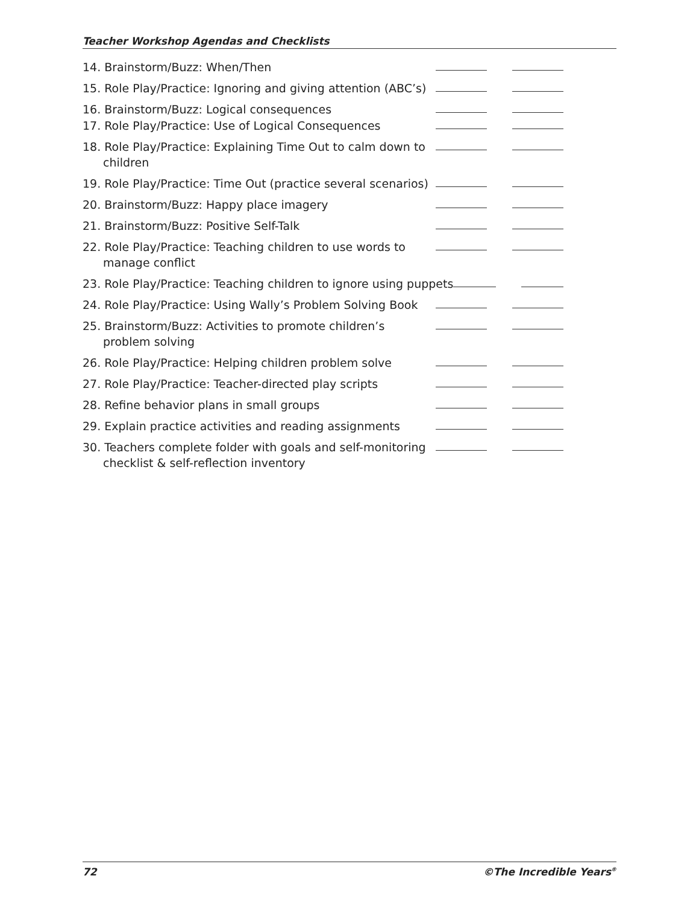Teacher Workshop Agendas and Checklists
14. Brainstorm/Buzz: When/Then
15. Role Play/Practice: Ignoring and giving attention (ABC’s)
16. Brainstorm/Buzz: Logical consequences
17. Role Play/Practice: Use of Logical Consequences
18. Role Play/Practice: Explaining Time Out to calm down to children
19. Role Play/Practice: Time Out (practice several scenarios)
20. Brainstorm/Buzz: Happy place imagery
21. Brainstorm/Buzz: Positive Self-Talk
22. Role Play/Practice: Teaching children to use words to manage conflict
23. Role Play/Practice: Teaching children to ignore using puppets
24. Role Play/Practice: Using Wally’s Problem Solving Book
25. Brainstorm/Buzz: Activities to promote children’s problem solving
26. Role Play/Practice: Helping children problem solve
27. Role Play/Practice: Teacher-directed play scripts
28. Refine behavior plans in small groups
29. Explain practice activities and reading assignments
30. Teachers complete folder with goals and self-monitoring checklist & self-reflection inventory
72 ©The Incredible Years<sup>®</sup>